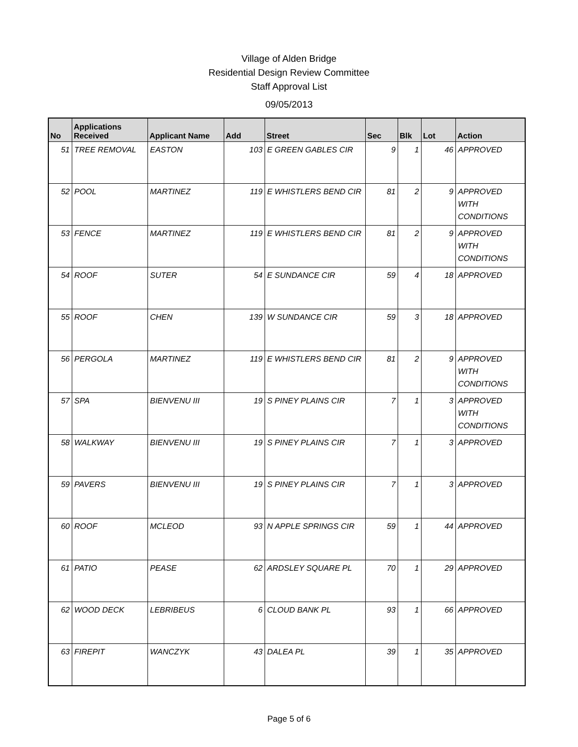Village of Alden Bridge
Residential Design Review Committee
Staff Approval List
09/05/2013
| No | Applications Received | Applicant Name | Add | Street | Sec | Blk | Lot | Action |
| --- | --- | --- | --- | --- | --- | --- | --- | --- |
| 51 | TREE REMOVAL | EASTON | 103 | E GREEN GABLES CIR | 9 | 1 | 46 | APPROVED |
| 52 | POOL | MARTINEZ | 119 | E WHISTLERS BEND CIR | 81 | 2 | 9 | APPROVED WITH CONDITIONS |
| 53 | FENCE | MARTINEZ | 119 | E WHISTLERS BEND CIR | 81 | 2 | 9 | APPROVED WITH CONDITIONS |
| 54 | ROOF | SUTER | 54 | E SUNDANCE CIR | 59 | 4 | 18 | APPROVED |
| 55 | ROOF | CHEN | 139 | W SUNDANCE CIR | 59 | 3 | 18 | APPROVED |
| 56 | PERGOLA | MARTINEZ | 119 | E WHISTLERS BEND CIR | 81 | 2 | 9 | APPROVED WITH CONDITIONS |
| 57 | SPA | BIENVENU III | 19 | S PINEY PLAINS CIR | 7 | 1 | 3 | APPROVED WITH CONDITIONS |
| 58 | WALKWAY | BIENVENU III | 19 | S PINEY PLAINS CIR | 7 | 1 | 3 | APPROVED |
| 59 | PAVERS | BIENVENU III | 19 | S PINEY PLAINS CIR | 7 | 1 | 3 | APPROVED |
| 60 | ROOF | MCLEOD | 93 | N APPLE SPRINGS CIR | 59 | 1 | 44 | APPROVED |
| 61 | PATIO | PEASE | 62 | ARDSLEY SQUARE PL | 70 | 1 | 29 | APPROVED |
| 62 | WOOD DECK | LEBRIBEUS | 6 | CLOUD BANK PL | 93 | 1 | 66 | APPROVED |
| 63 | FIREPIT | WANCZYK | 43 | DALEA PL | 39 | 1 | 35 | APPROVED |
Page 5 of 6